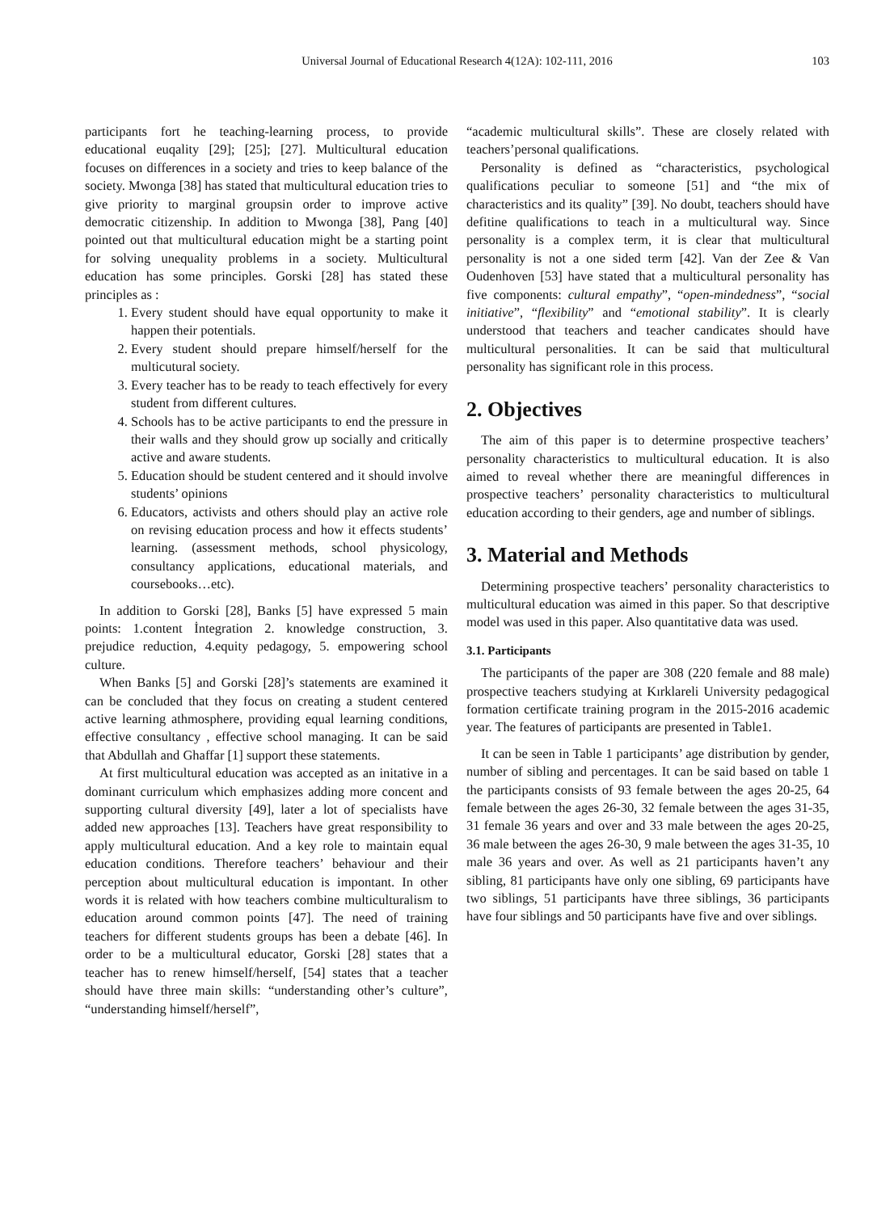Universal Journal of Educational Research 4(12A): 102-111, 2016
103
participants fort he teaching-learning process, to provide educational euqality [29]; [25]; [27]. Multicultural education focuses on differences in a society and tries to keep balance of the society. Mwonga [38] has stated that multicultural education tries to give priority to marginal groupsin order to improve active democratic citizenship. In addition to Mwonga [38], Pang [40] pointed out that multicultural education might be a starting point for solving unequality problems in a society. Multicultural education has some principles. Gorski [28] has stated these principles as :
1. Every student should have equal opportunity to make it happen their potentials.
2. Every student should prepare himself/herself for the multicutural society.
3. Every teacher has to be ready to teach effectively for every student from different cultures.
4. Schools has to be active participants to end the pressure in their walls and they should grow up socially and critically active and aware students.
5. Education should be student centered and it should involve students’ opinions
6. Educators, activists and others should play an active role on revising education process and how it effects students’ learning. (assessment methods, school physicology, consultancy applications, educational materials, and coursebooks…etc).
In addition to Gorski [28], Banks [5] have expressed 5 main points: 1.content İntegration 2. knowledge construction, 3. prejudice reduction, 4.equity pedagogy, 5. empowering school culture.
When Banks [5] and Gorski [28]’s statements are examined it can be concluded that they focus on creating a student centered active learning athmosphere, providing equal learning conditions, effective consultancy , effective school managing. It can be said that Abdullah and Ghaffar [1] support these statements.
At first multicultural education was accepted as an initative in a dominant curriculum which emphasizes adding more concent and supporting cultural diversity [49], later a lot of specialists have added new approaches [13]. Teachers have great responsibility to apply multicultural education. And a key role to maintain equal education conditions. Therefore teachers’ behaviour and their perception about multicultural education is impontant. In other words it is related with how teachers combine multiculturalism to education around common points [47]. The need of training teachers for different students groups has been a debate [46]. In order to be a multicultural educator, Gorski [28] states that a teacher has to renew himself/herself, [54] states that a teacher should have three main skills: “understanding other’s culture”, “understanding himself/herself”,
“academic multicultural skills”. These are closely related with teachers’personal qualifications.
Personality is defined as “characteristics, psychological qualifications peculiar to someone [51] and “the mix of characteristics and its quality” [39]. No doubt, teachers should have defitine qualifications to teach in a multicultural way. Since personality is a complex term, it is clear that multicultural personality is not a one sided term [42]. Van der Zee & Van Oudenhoven [53] have stated that a multicultural personality has five components: cultural empathy”, “open-mindedness”, “social initiative”, “flexibility” and “emotional stability”. It is clearly understood that teachers and teacher candicates should have multicultural personalities. It can be said that multicultural personality has significant role in this process.
2. Objectives
The aim of this paper is to determine prospective teachers’ personality characteristics to multicultural education. It is also aimed to reveal whether there are meaningful differences in prospective teachers’ personality characteristics to multicultural education according to their genders, age and number of siblings.
3. Material and Methods
Determining prospective teachers’ personality characteristics to multicultural education was aimed in this paper. So that descriptive model was used in this paper. Also quantitative data was used.
3.1. Participants
The participants of the paper are 308 (220 female and 88 male) prospective teachers studying at Kırklareli University pedagogical formation certificate training program in the 2015-2016 academic year. The features of participants are presented in Table1.
It can be seen in Table 1 participants’ age distribution by gender, number of sibling and percentages. It can be said based on table 1 the participants consists of 93 female between the ages 20-25, 64 female between the ages 26-30, 32 female between the ages 31-35, 31 female 36 years and over and 33 male between the ages 20-25, 36 male between the ages 26-30, 9 male between the ages 31-35, 10 male 36 years and over. As well as 21 participants haven’t any sibling, 81 participants have only one sibling, 69 participants have two siblings, 51 participants have three siblings, 36 participants have four siblings and 50 participants have five and over siblings.